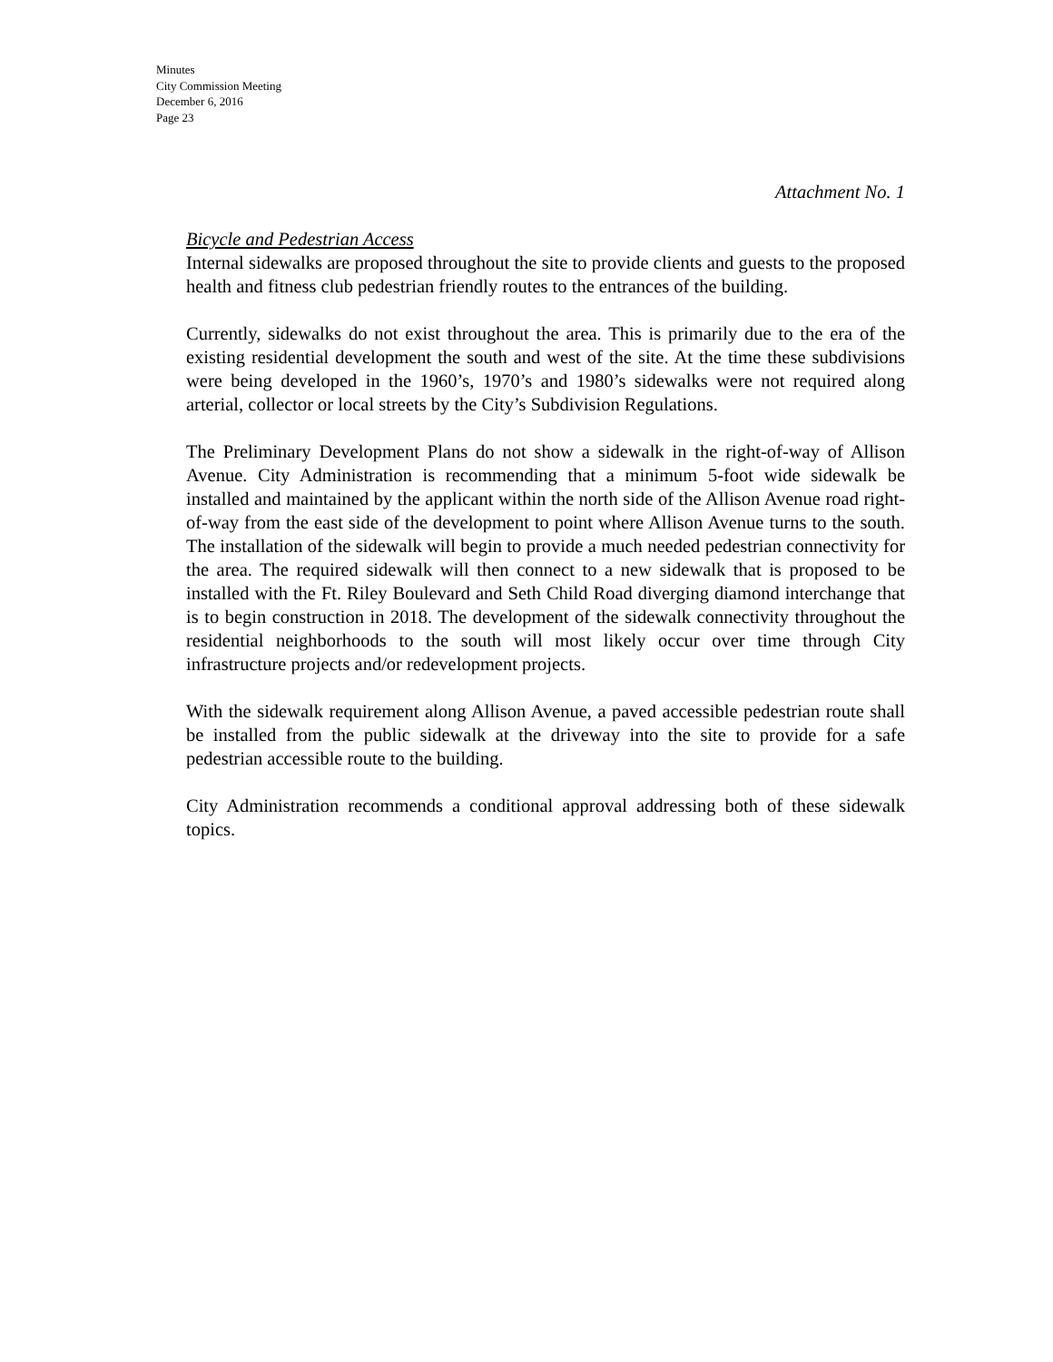Minutes
City Commission Meeting
December 6, 2016
Page 23
Attachment No. 1
Bicycle and Pedestrian Access
Internal sidewalks are proposed throughout the site to provide clients and guests to the proposed health and fitness club pedestrian friendly routes to the entrances of the building.
Currently, sidewalks do not exist throughout the area. This is primarily due to the era of the existing residential development the south and west of the site. At the time these subdivisions were being developed in the 1960’s, 1970’s and 1980’s sidewalks were not required along arterial, collector or local streets by the City’s Subdivision Regulations.
The Preliminary Development Plans do not show a sidewalk in the right-of-way of Allison Avenue. City Administration is recommending that a minimum 5-foot wide sidewalk be installed and maintained by the applicant within the north side of the Allison Avenue road right-of-way from the east side of the development to point where Allison Avenue turns to the south. The installation of the sidewalk will begin to provide a much needed pedestrian connectivity for the area. The required sidewalk will then connect to a new sidewalk that is proposed to be installed with the Ft. Riley Boulevard and Seth Child Road diverging diamond interchange that is to begin construction in 2018. The development of the sidewalk connectivity throughout the residential neighborhoods to the south will most likely occur over time through City infrastructure projects and/or redevelopment projects.
With the sidewalk requirement along Allison Avenue, a paved accessible pedestrian route shall be installed from the public sidewalk at the driveway into the site to provide for a safe pedestrian accessible route to the building.
City Administration recommends a conditional approval addressing both of these sidewalk topics.